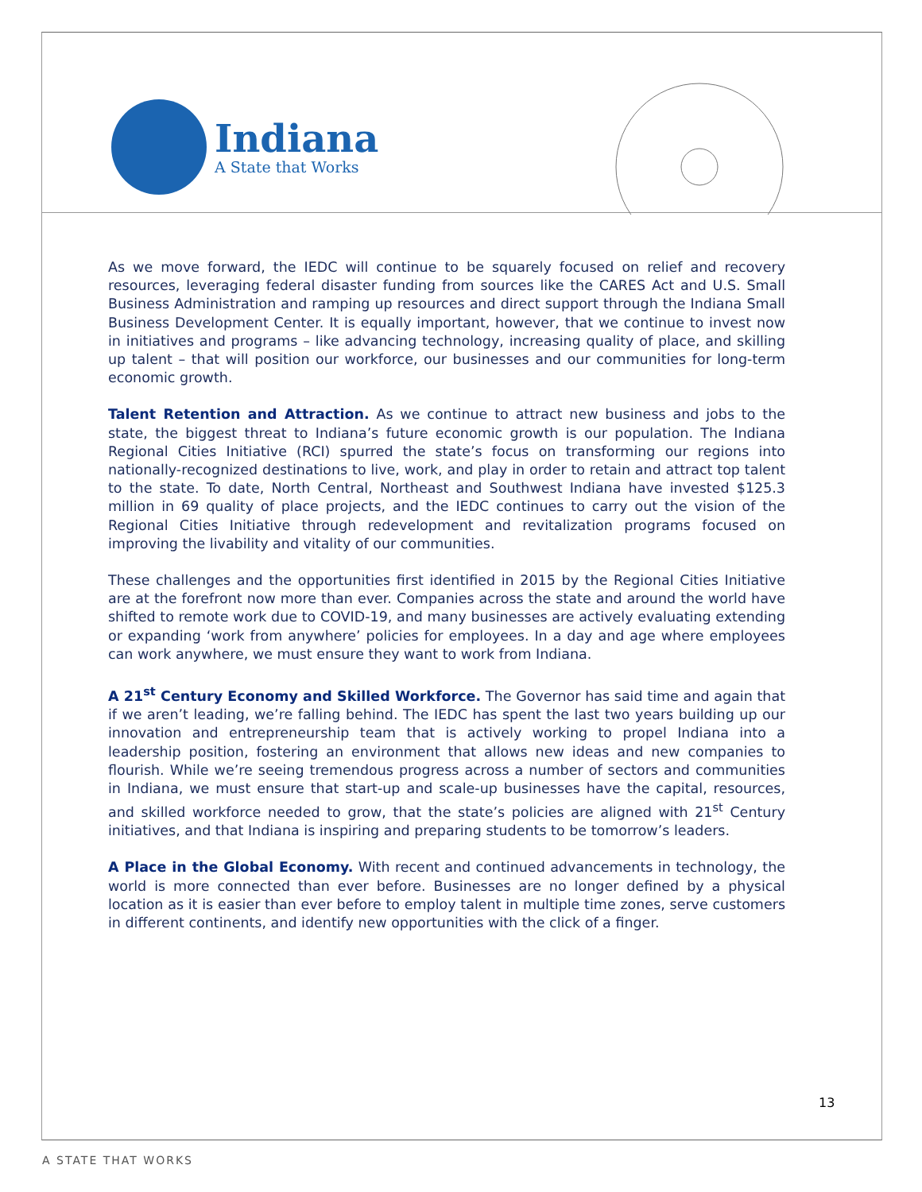Indiana
A State that Works
As we move forward, the IEDC will continue to be squarely focused on relief and recovery resources, leveraging federal disaster funding from sources like the CARES Act and U.S. Small Business Administration and ramping up resources and direct support through the Indiana Small Business Development Center. It is equally important, however, that we continue to invest now in initiatives and programs – like advancing technology, increasing quality of place, and skilling up talent – that will position our workforce, our businesses and our communities for long-term economic growth.
Talent Retention and Attraction. As we continue to attract new business and jobs to the state, the biggest threat to Indiana’s future economic growth is our population. The Indiana Regional Cities Initiative (RCI) spurred the state’s focus on transforming our regions into nationally-recognized destinations to live, work, and play in order to retain and attract top talent to the state. To date, North Central, Northeast and Southwest Indiana have invested $125.3 million in 69 quality of place projects, and the IEDC continues to carry out the vision of the Regional Cities Initiative through redevelopment and revitalization programs focused on improving the livability and vitality of our communities.
These challenges and the opportunities first identified in 2015 by the Regional Cities Initiative are at the forefront now more than ever. Companies across the state and around the world have shifted to remote work due to COVID-19, and many businesses are actively evaluating extending or expanding ‘work from anywhere’ policies for employees. In a day and age where employees can work anywhere, we must ensure they want to work from Indiana.
A 21<sup>st</sup> Century Economy and Skilled Workforce. The Governor has said time and again that if we aren’t leading, we’re falling behind. The IEDC has spent the last two years building up our innovation and entrepreneurship team that is actively working to propel Indiana into a leadership position, fostering an environment that allows new ideas and new companies to flourish. While we’re seeing tremendous progress across a number of sectors and communities in Indiana, we must ensure that start-up and scale-up businesses have the capital, resources, and skilled workforce needed to grow, that the state’s policies are aligned with 21<sup>st</sup> Century initiatives, and that Indiana is inspiring and preparing students to be tomorrow’s leaders.
A Place in the Global Economy. With recent and continued advancements in technology, the world is more connected than ever before. Businesses are no longer defined by a physical location as it is easier than ever before to employ talent in multiple time zones, serve customers in different continents, and identify new opportunities with the click of a finger.
13
A STATE THAT WORKS